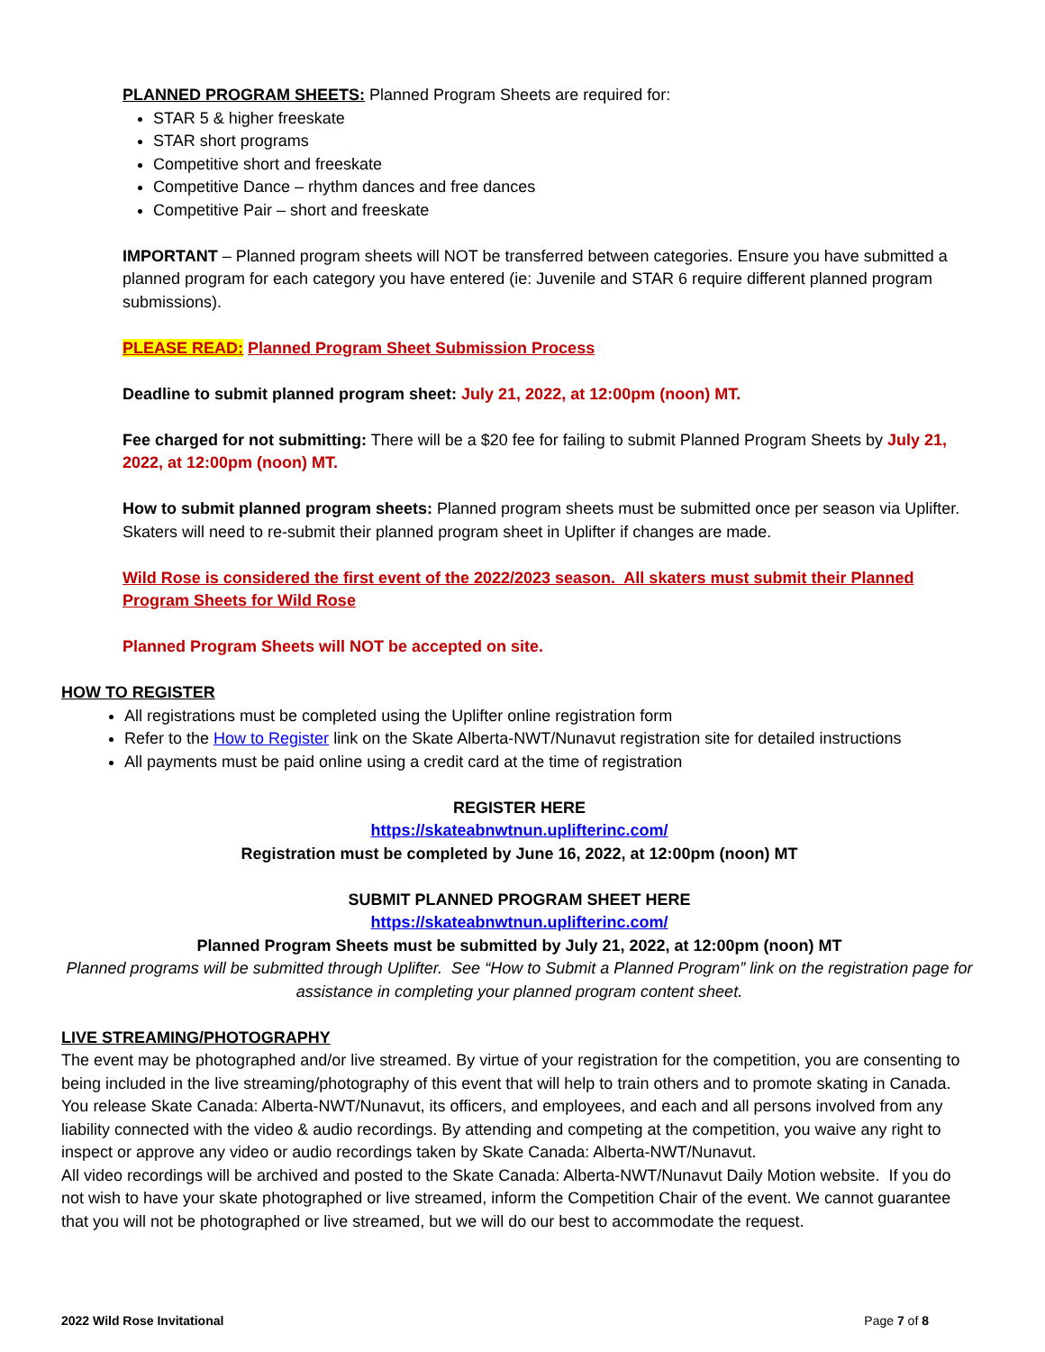PLANNED PROGRAM SHEETS: Planned Program Sheets are required for:
STAR 5 & higher freeskate
STAR short programs
Competitive short and freeskate
Competitive Dance – rhythm dances and free dances
Competitive Pair – short and freeskate
IMPORTANT – Planned program sheets will NOT be transferred between categories. Ensure you have submitted a planned program for each category you have entered (ie: Juvenile and STAR 6 require different planned program submissions).
PLEASE READ: Planned Program Sheet Submission Process
Deadline to submit planned program sheet: July 21, 2022, at 12:00pm (noon) MT.
Fee charged for not submitting: There will be a $20 fee for failing to submit Planned Program Sheets by July 21, 2022, at 12:00pm (noon) MT.
How to submit planned program sheets: Planned program sheets must be submitted once per season via Uplifter. Skaters will need to re-submit their planned program sheet in Uplifter if changes are made.
Wild Rose is considered the first event of the 2022/2023 season. All skaters must submit their Planned Program Sheets for Wild Rose
Planned Program Sheets will NOT be accepted on site.
HOW TO REGISTER
All registrations must be completed using the Uplifter online registration form
Refer to the How to Register link on the Skate Alberta-NWT/Nunavut registration site for detailed instructions
All payments must be paid online using a credit card at the time of registration
REGISTER HERE
https://skateabnwtnun.uplifterinc.com/
Registration must be completed by June 16, 2022, at 12:00pm (noon) MT
SUBMIT PLANNED PROGRAM SHEET HERE
https://skateabnwtnun.uplifterinc.com/
Planned Program Sheets must be submitted by July 21, 2022, at 12:00pm (noon) MT
Planned programs will be submitted through Uplifter. See “How to Submit a Planned Program” link on the registration page for assistance in completing your planned program content sheet.
LIVE STREAMING/PHOTOGRAPHY
The event may be photographed and/or live streamed. By virtue of your registration for the competition, you are consenting to being included in the live streaming/photography of this event that will help to train others and to promote skating in Canada. You release Skate Canada: Alberta-NWT/Nunavut, its officers, and employees, and each and all persons involved from any liability connected with the video & audio recordings. By attending and competing at the competition, you waive any right to inspect or approve any video or audio recordings taken by Skate Canada: Alberta-NWT/Nunavut.
All video recordings will be archived and posted to the Skate Canada: Alberta-NWT/Nunavut Daily Motion website. If you do not wish to have your skate photographed or live streamed, inform the Competition Chair of the event. We cannot guarantee that you will not be photographed or live streamed, but we will do our best to accommodate the request.
2022 Wild Rose Invitational Page 7 of 8